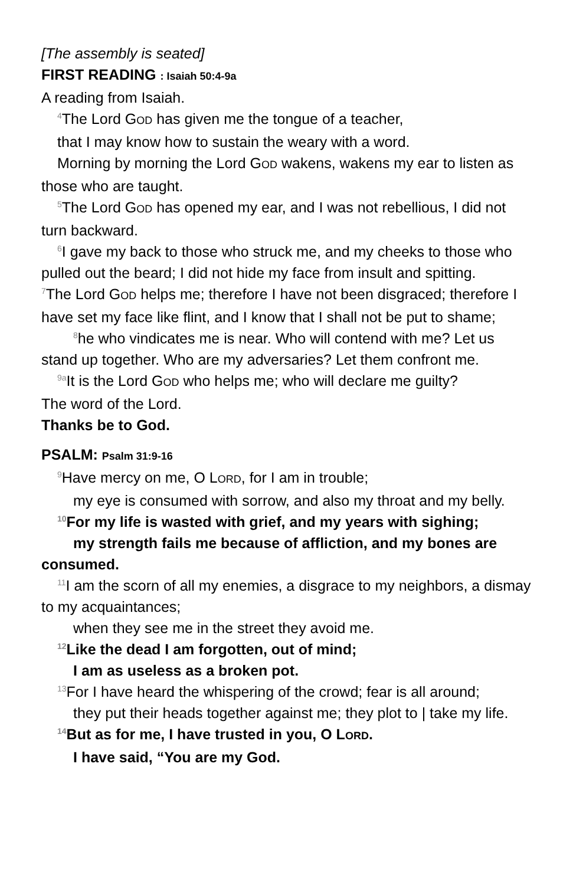[The assembly is seated]
FIRST READING : Isaiah 50:4-9a
A reading from Isaiah.
<sup>4</sup> The Lord GOD has given me the tongue of a teacher,
that I may know how to sustain the weary with a word.
Morning by morning the Lord GOD wakens, wakens my ear to listen as those who are taught.
<sup>5</sup> The Lord GOD has opened my ear, and I was not rebellious, I did not turn backward.
<sup>6</sup> I gave my back to those who struck me, and my cheeks to those who pulled out the beard; I did not hide my face from insult and spitting.
<sup>7</sup> The Lord GOD helps me; therefore I have not been disgraced; therefore I have set my face like flint, and I know that I shall not be put to shame;
<sup>8</sup> he who vindicates me is near. Who will contend with me? Let us stand up together. Who are my adversaries? Let them confront me.
<sup>9a</sup>It is the Lord GOD who helps me; who will declare me guilty?
The word of the Lord.
Thanks be to God.
PSALM: Psalm 31:9-16
<sup>9</sup> Have mercy on me, O LORD, for I am in trouble;
my eye is consumed with sorrow, and also my throat and my belly.
<sup>10</sup> For my life is wasted with grief, and my years with sighing;
my strength fails me because of affliction, and my bones are consumed.
<sup>11</sup> I am the scorn of all my enemies, a disgrace to my neighbors, a dismay to my acquaintances;
when they see me in the street they avoid me.
<sup>12</sup> Like the dead I am forgotten, out of mind;
I am as useless as a broken pot.
<sup>13</sup> For I have heard the whispering of the crowd; fear is all around;
they put their heads together against me; they plot to | take my life.
<sup>14</sup> But as for me, I have trusted in you, O LORD.
I have said, “You are my God.